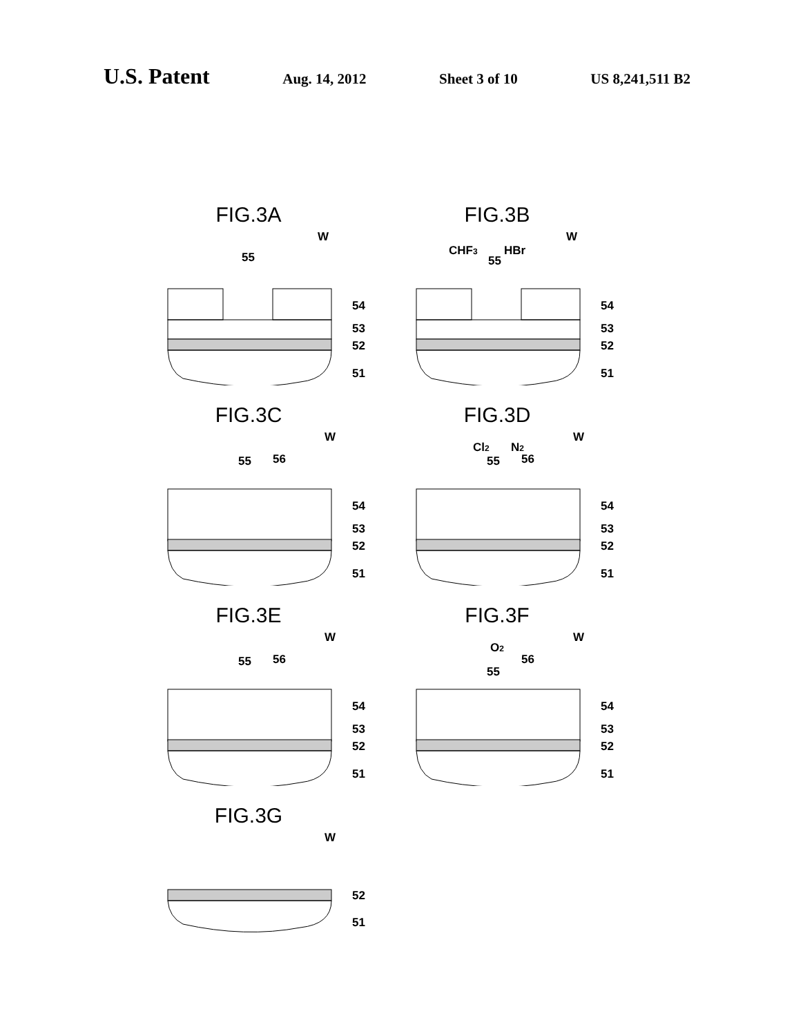U.S. Patent Aug. 14, 2012 Sheet 3 of 10 US 8,241,511 B2
FIG.3A
W
55
54
53
52
51
FIG.3B
W
CHF3
HBr
55
54
53
52
51
FIG.3C
W
55
56
54
53
52
51
FIG.3D
W
Cl2
N2
55
56
54
53
52
51
FIG.3E
W
55
56
54
53
52
51
FIG.3F
W
O2
55
56
54
53
52
51
FIG.3G
W
52
51